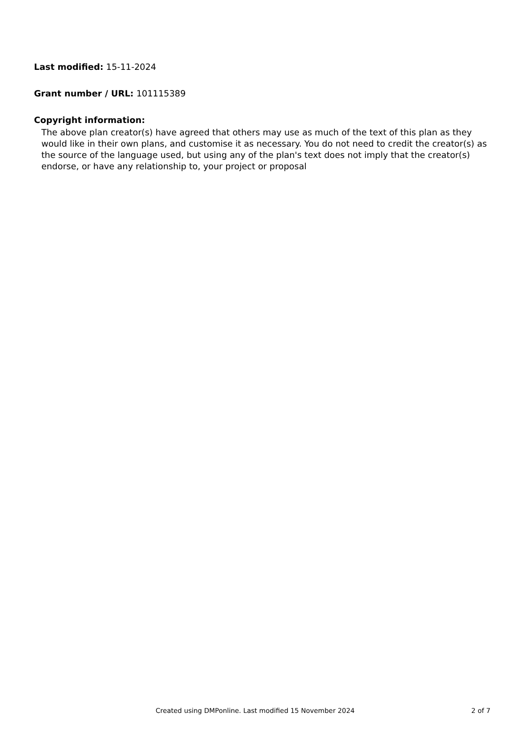Last modified: 15-11-2024
Grant number / URL: 101115389
Copyright information:
The above plan creator(s) have agreed that others may use as much of the text of this plan as they would like in their own plans, and customise it as necessary. You do not need to credit the creator(s) as the source of the language used, but using any of the plan's text does not imply that the creator(s) endorse, or have any relationship to, your project or proposal
Created using DMPonline. Last modified 15 November 2024 2 of 7